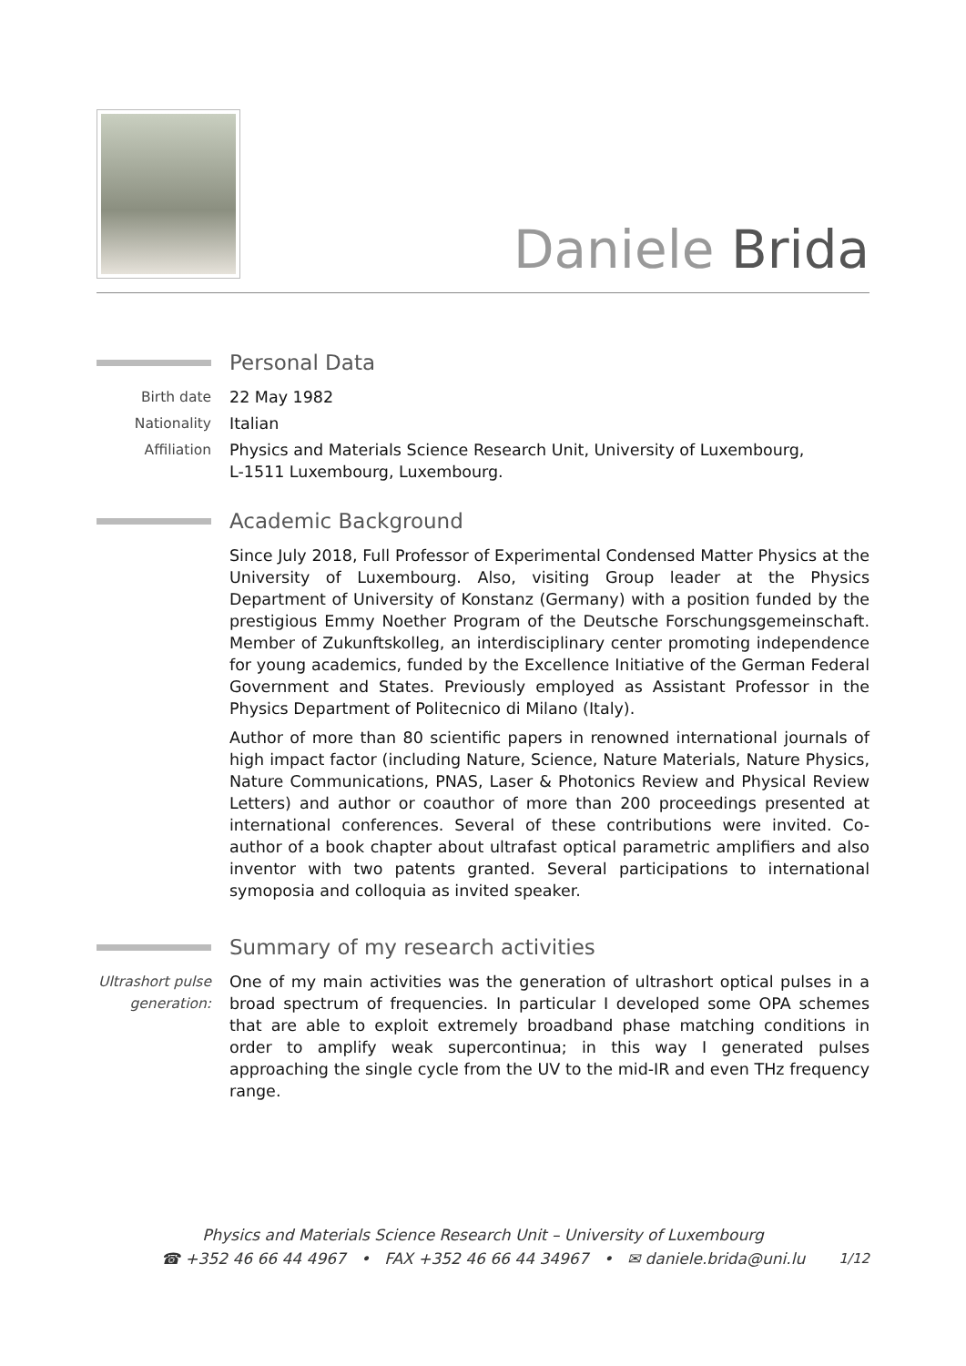Daniele Brida
Personal Data
Birth date 22 May 1982
Nationality Italian
Affiliation Physics and Materials Science Research Unit, University of Luxembourg,
L-1511 Luxembourg, Luxembourg.
Academic Background
Since July 2018, Full Professor of Experimental Condensed Matter Physics at the University of Luxembourg. Also, visiting Group leader at the Physics Department of University of Konstanz (Germany) with a position funded by the prestigious Emmy Noether Program of the Deutsche Forschungsgemeinschaft. Member of Zukunftskolleg, an interdisciplinary center promoting independence for young academics, funded by the Excellence Initiative of the German Federal Government and States. Previously employed as Assistant Professor in the Physics Department of Politecnico di Milano (Italy).
Author of more than 80 scientific papers in renowned international journals of high impact factor (including Nature, Science, Nature Materials, Nature Physics, Nature Communications, PNAS, Laser & Photonics Review and Physical Review Letters) and author or coauthor of more than 200 proceedings presented at international conferences. Several of these contributions were invited. Co-author of a book chapter about ultrafast optical parametric amplifiers and also inventor with two patents granted. Several participations to international symoposia and colloquia as invited speaker.
Summary of my research activities
Ultrashort pulse generation:
One of my main activities was the generation of ultrashort optical pulses in a broad spectrum of frequencies. In particular I developed some OPA schemes that are able to exploit extremely broadband phase matching conditions in order to amplify weak supercontinua; in this way I generated pulses approaching the single cycle from the UV to the mid-IR and even THz frequency range.
Physics and Materials Science Research Unit – University of Luxembourg
☎ +352 46 66 44 4967 • FAX +352 46 66 44 34967 • ✉ daniele.brida@uni.lu
1/12